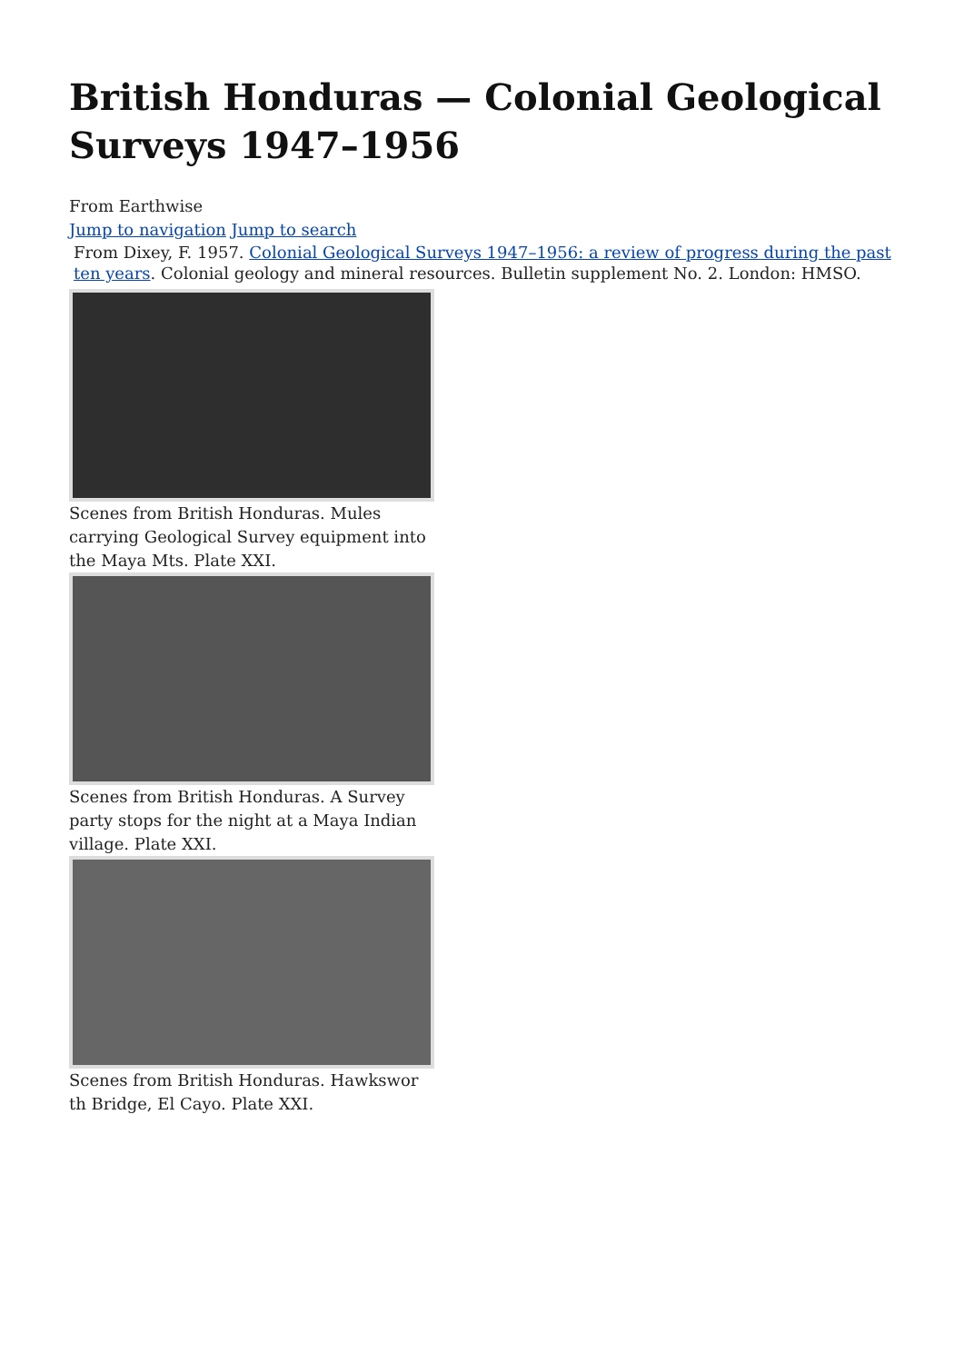British Honduras — Colonial Geological Surveys 1947–1956
From Earthwise
Jump to navigation Jump to search
From Dixey, F. 1957. Colonial Geological Surveys 1947–1956: a review of progress during the past ten years. Colonial geology and mineral resources. Bulletin supplement No. 2. London: HMSO.
Scenes from British Honduras. Mules carrying Geological Survey equipment into the Maya Mts. Plate XXI.
Scenes from British Honduras. A Survey party stops for the night at a Maya Indian village. Plate XXI.
Scenes from British Honduras. Hawkswor th Bridge, El Cayo. Plate XXI.